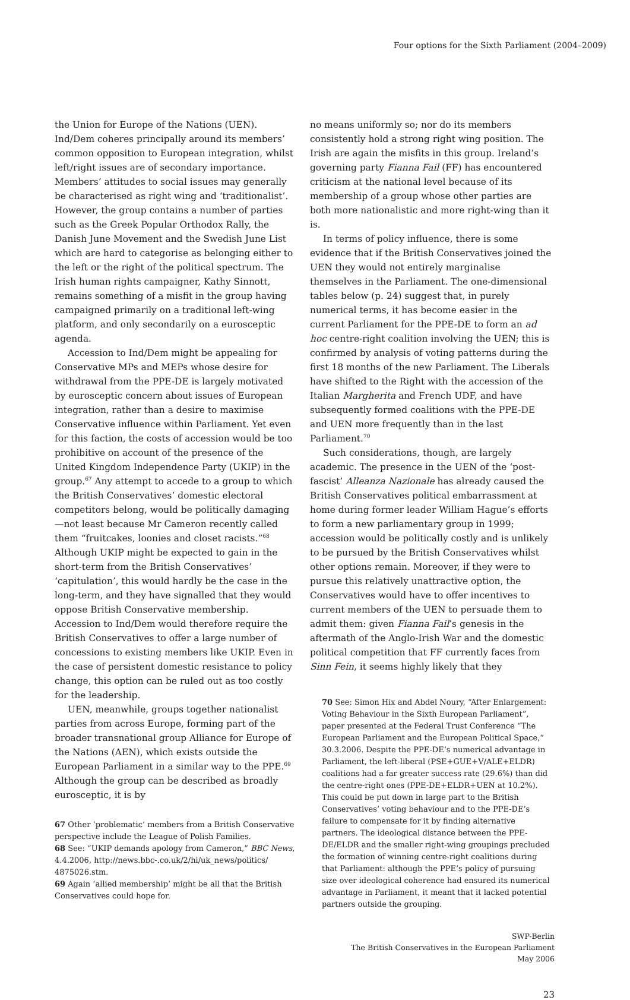Four options for the Sixth Parliament (2004–2009)
the Union for Europe of the Nations (UEN). Ind/Dem coheres principally around its members’ common opposition to European integration, whilst left/right issues are of secondary importance. Members’ attitudes to social issues may generally be characterised as right wing and ‘traditionalist’. However, the group contains a number of parties such as the Greek Popular Orthodox Rally, the Danish June Movement and the Swedish June List which are hard to categorise as belonging either to the left or the right of the political spectrum. The Irish human rights campaigner, Kathy Sinnott, remains something of a misfit in the group having campaigned primarily on a traditional left-wing platform, and only secondarily on a eurosceptic agenda.
Accession to Ind/Dem might be appealing for Conservative MPs and MEPs whose desire for withdrawal from the PPE-DE is largely motivated by eurosceptic concern about issues of European integration, rather than a desire to maximise Conservative influence within Parliament. Yet even for this faction, the costs of accession would be too prohibitive on account of the presence of the United Kingdom Independence Party (UKIP) in the group.<sup>67</sup> Any attempt to accede to a group to which the British Conservatives’ domestic electoral competitors belong, would be politically damaging—not least because Mr Cameron recently called them “fruitcakes, loonies and closet racists.”<sup>68</sup> Although UKIP might be expected to gain in the short-term from the British Conservatives’ ‘capitulation’, this would hardly be the case in the long-term, and they have signalled that they would oppose British Conservative membership. Accession to Ind/Dem would therefore require the British Conservatives to offer a large number of concessions to existing members like UKIP. Even in the case of persistent domestic resistance to policy change, this option can be ruled out as too costly for the leadership.
UEN, meanwhile, groups together nationalist parties from across Europe, forming part of the broader transnational group Alliance for Europe of the Nations (AEN), which exists outside the European Parliament in a similar way to the PPE.<sup>69</sup> Although the group can be described as broadly eurosceptic, it is by
67 Other ‘problematic’ members from a British Conservative perspective include the League of Polish Families.
68 See: “UKIP demands apology from Cameron,” BBC News, 4.4.2006, http://news.bbc-.co.uk/2/hi/uk_news/politics/ 4875026.stm.
69 Again ‘allied membership’ might be all that the British Conservatives could hope for.
no means uniformly so; nor do its members consistently hold a strong right wing position. The Irish are again the misfits in this group. Ireland’s governing party Fianna Fail (FF) has encountered criticism at the national level because of its membership of a group whose other parties are both more nationalistic and more right-wing than it is.
In terms of policy influence, there is some evidence that if the British Conservatives joined the UEN they would not entirely marginalise themselves in the Parliament. The one-dimensional tables below (p. 24) suggest that, in purely numerical terms, it has become easier in the current Parliament for the PPE-DE to form an ad hoc centre-right coalition involving the UEN; this is confirmed by analysis of voting patterns during the first 18 months of the new Parliament. The Liberals have shifted to the Right with the accession of the Italian Margherita and French UDF, and have subsequently formed coalitions with the PPE-DE and UEN more frequently than in the last Parliament.<sup>70</sup>
Such considerations, though, are largely academic. The presence in the UEN of the ‘post-fascist’ Alleanza Nazionale has already caused the British Conservatives political embarrassment at home during former leader William Hague’s efforts to form a new parliamentary group in 1999; accession would be politically costly and is unlikely to be pursued by the British Conservatives whilst other options remain. Moreover, if they were to pursue this relatively unattractive option, the Conservatives would have to offer incentives to current members of the UEN to persuade them to admit them: given Fianna Fail’s genesis in the aftermath of the Anglo-Irish War and the domestic political competition that FF currently faces from Sinn Fein, it seems highly likely that they
70 See: Simon Hix and Abdel Noury, “After Enlargement: Voting Behaviour in the Sixth European Parliament”, paper presented at the Federal Trust Conference “The European Parliament and the European Political Space,” 30.3.2006. Despite the PPE-DE’s numerical advantage in Parliament, the left-liberal (PSE+GUE+V/ALE+ELDR) coalitions had a far greater success rate (29.6%) than did the centre-right ones (PPE-DE+ELDR+UEN at 10.2%). This could be put down in large part to the British Conservatives’ voting behaviour and to the PPE-DE’s failure to compensate for it by finding alternative partners. The ideological distance between the PPE-DE/ELDR and the smaller right-wing groupings precluded the formation of winning centre-right coalitions during that Parliament: although the PPE’s policy of pursuing size over ideological coherence had ensured its numerical advantage in Parliament, it meant that it lacked potential partners outside the grouping.
SWP-Berlin
The British Conservatives in the European Parliament
May 2006
23